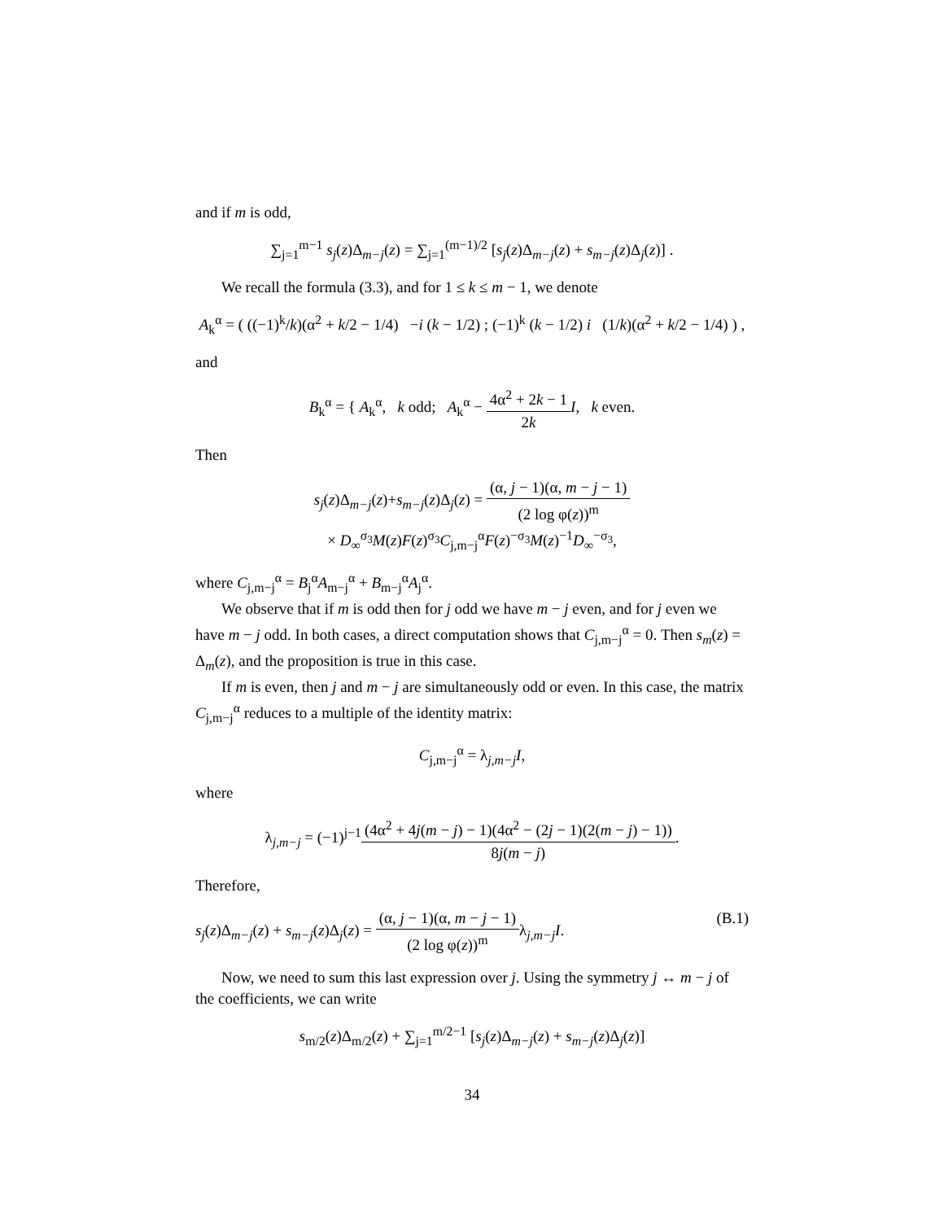and if m is odd,
∑<sub>j=1</sub><sup>m−1</sup> s<sub>j</sub>(z)Δ<sub>m−j</sub>(z) = ∑<sub>j=1</sub><sup>(m−1)/2</sup> [s<sub>j</sub>(z)Δ<sub>m−j</sub>(z) + s<sub>m−j</sub>(z)Δ<sub>j</sub>(z)] .
We recall the formula (3.3), and for 1 ≤ k ≤ m − 1, we denote
A<sub>k</sub><sup>α</sup> = ( ((−1)<sup>k</sup>/k)(α<sup>2</sup> + k/2 − 1/4) −i (k − 1/2) ; (−1)<sup>k</sup> (k − 1/2) i (1/k)(α<sup>2</sup> + k/2 − 1/4) ) ,
and
B<sub>k</sub><sup>α</sup> = { A<sub>k</sub><sup>α</sup>, k odd; A<sub>k</sub><sup>α</sup> − 4α<sup>2</sup> + 2k − 1 2k I, k even.
Then
s<sub>j</sub>(z)Δ<sub>m−j</sub>(z)+s<sub>m−j</sub>(z)Δ<sub>j</sub>(z) = (α, j − 1)(α, m − j − 1) (2 log φ(z))<sup>m</sup>
× D<sub>∞</sub><sup>σ<sub>3</sub></sup>M(z)F(z)<sup>σ<sub>3</sub></sup>C<sub>j,m−j</sub><sup>α</sup>F(z)<sup>−σ<sub>3</sub></sup>M(z)<sup>−1</sup>D<sub>∞</sub><sup>−σ<sub>3</sub></sup>,
where C<sub>j,m−j</sub><sup>α</sup> = B<sub>j</sub><sup>α</sup>A<sub>m−j</sub><sup>α</sup> + B<sub>m−j</sub><sup>α</sup>A<sub>j</sub><sup>α</sup>.
We observe that if m is odd then for j odd we have m − j even, and for j even we have m − j odd. In both cases, a direct computation shows that C<sub>j,m−j</sub><sup>α</sup> = 0. Then s<sub>m</sub>(z) = Δ<sub>m</sub>(z), and the proposition is true in this case.
If m is even, then j and m − j are simultaneously odd or even. In this case, the matrix C<sub>j,m−j</sub><sup>α</sup> reduces to a multiple of the identity matrix:
C<sub>j,m−j</sub><sup>α</sup> = λ<sub>j,m−j</sub>I,
where
λ<sub>j,m−j</sub> = (−1)<sup>j−1</sup>(4α<sup>2</sup> + 4j(m − j) − 1)(4α<sup>2</sup> − (2j − 1)(2(m − j) − 1)) 8j(m − j).
Therefore,
s<sub>j</sub>(z)Δ<sub>m−j</sub>(z) + s<sub>m−j</sub>(z)Δ<sub>j</sub>(z) = (α, j − 1)(α, m − j − 1) (2 log φ(z))<sup>m</sup>λ<sub>j,m−j</sub>I. (B.1)
Now, we need to sum this last expression over j. Using the symmetry j ↔ m − j of the coefficients, we can write
s<sub>m/2</sub>(z)Δ<sub>m/2</sub>(z) + ∑<sub>j=1</sub><sup>m/2−1</sup> [s<sub>j</sub>(z)Δ<sub>m−j</sub>(z) + s<sub>m−j</sub>(z)Δ<sub>j</sub>(z)]
34